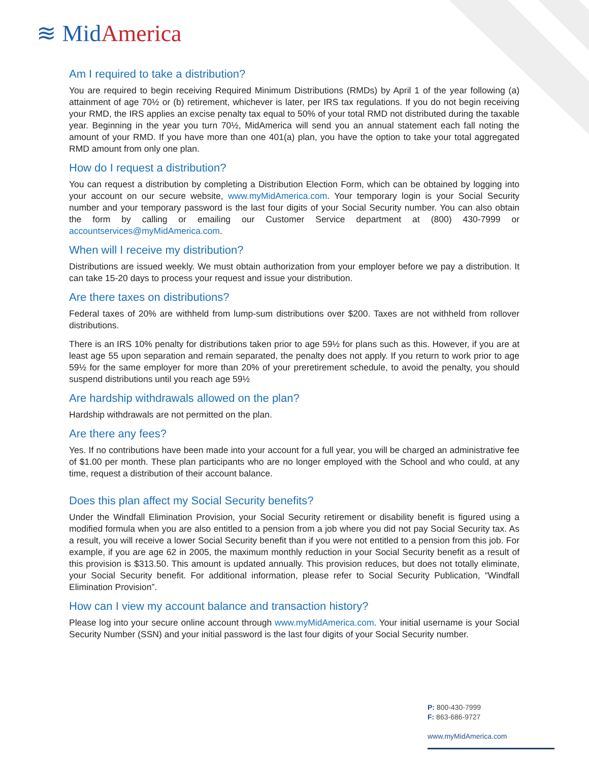≋ Mid America
Am I required to take a distribution?
You are required to begin receiving Required Minimum Distributions (RMDs) by April 1 of the year following (a) attainment of age 70½ or (b) retirement, whichever is later, per IRS tax regulations. If you do not begin receiving your RMD, the IRS applies an excise penalty tax equal to 50% of your total RMD not distributed during the taxable year. Beginning in the year you turn 70½, MidAmerica will send you an annual statement each fall noting the amount of your RMD. If you have more than one 401(a) plan, you have the option to take your total aggregated RMD amount from only one plan.
How do I request a distribution?
You can request a distribution by completing a Distribution Election Form, which can be obtained by logging into your account on our secure website, www.myMidAmerica.com. Your temporary login is your Social Security number and your temporary password is the last four digits of your Social Security number. You can also obtain the form by calling or emailing our Customer Service department at (800) 430-7999 or accountservices@myMidAmerica.com.
When will I receive my distribution?
Distributions are issued weekly. We must obtain authorization from your employer before we pay a distribution. It can take 15-20 days to process your request and issue your distribution.
Are there taxes on distributions?
Federal taxes of 20% are withheld from lump-sum distributions over $200. Taxes are not withheld from rollover distributions.
There is an IRS 10% penalty for distributions taken prior to age 59½ for plans such as this. However, if you are at least age 55 upon separation and remain separated, the penalty does not apply. If you return to work prior to age 59½ for the same employer for more than 20% of your preretirement schedule, to avoid the penalty, you should suspend distributions until you reach age 59½
Are hardship withdrawals allowed on the plan?
Hardship withdrawals are not permitted on the plan.
Are there any fees?
Yes. If no contributions have been made into your account for a full year, you will be charged an administrative fee of $1.00 per month. These plan participants who are no longer employed with the School and who could, at any time, request a distribution of their account balance.
Does this plan affect my Social Security benefits?
Under the Windfall Elimination Provision, your Social Security retirement or disability benefit is figured using a modified formula when you are also entitled to a pension from a job where you did not pay Social Security tax. As a result, you will receive a lower Social Security benefit than if you were not entitled to a pension from this job. For example, if you are age 62 in 2005, the maximum monthly reduction in your Social Security benefit as a result of this provision is $313.50. This amount is updated annually. This provision reduces, but does not totally eliminate, your Social Security benefit. For additional information, please refer to Social Security Publication, “Windfall Elimination Provision”.
How can I view my account balance and transaction history?
Please log into your secure online account through www.myMidAmerica.com. Your initial username is your Social Security Number (SSN) and your initial password is the last four digits of your Social Security number.
P: 800-430-7999
F: 863-686-9727
www.myMidAmerica.com